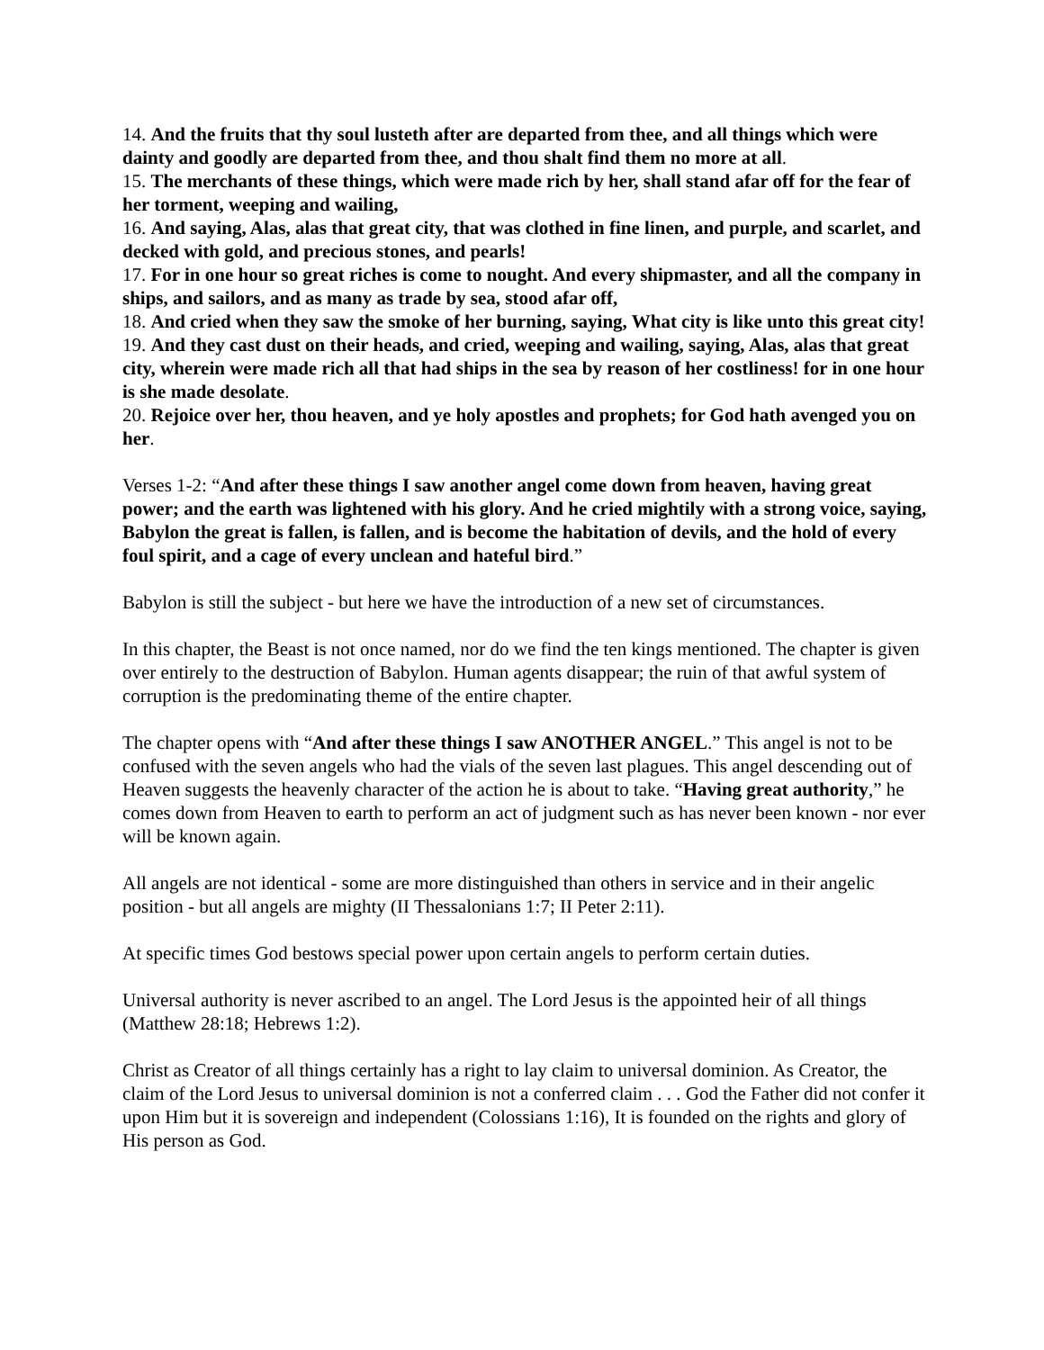14. And the fruits that thy soul lusteth after are departed from thee, and all things which were dainty and goodly are departed from thee, and thou shalt find them no more at all.
15. The merchants of these things, which were made rich by her, shall stand afar off for the fear of her torment, weeping and wailing,
16. And saying, Alas, alas that great city, that was clothed in fine linen, and purple, and scarlet, and decked with gold, and precious stones, and pearls!
17. For in one hour so great riches is come to nought. And every shipmaster, and all the company in ships, and sailors, and as many as trade by sea, stood afar off,
18. And cried when they saw the smoke of her burning, saying, What city is like unto this great city!
19. And they cast dust on their heads, and cried, weeping and wailing, saying, Alas, alas that great city, wherein were made rich all that had ships in the sea by reason of her costliness! for in one hour is she made desolate.
20. Rejoice over her, thou heaven, and ye holy apostles and prophets; for God hath avenged you on her.
Verses 1-2: “And after these things I saw another angel come down from heaven, having great power; and the earth was lightened with his glory. And he cried mightily with a strong voice, saying, Babylon the great is fallen, is fallen, and is become the habitation of devils, and the hold of every foul spirit, and a cage of every unclean and hateful bird.”
Babylon is still the subject - but here we have the introduction of a new set of circumstances.
In this chapter, the Beast is not once named, nor do we find the ten kings mentioned. The chapter is given over entirely to the destruction of Babylon. Human agents disappear; the ruin of that awful system of corruption is the predominating theme of the entire chapter.
The chapter opens with “And after these things I saw ANOTHER ANGEL.” This angel is not to be confused with the seven angels who had the vials of the seven last plagues. This angel descending out of Heaven suggests the heavenly character of the action he is about to take. “Having great authority,” he comes down from Heaven to earth to perform an act of judgment such as has never been known - nor ever will be known again.
All angels are not identical - some are more distinguished than others in service and in their angelic position - but all angels are mighty (II Thessalonians 1:7; II Peter 2:11).
At specific times God bestows special power upon certain angels to perform certain duties.
Universal authority is never ascribed to an angel. The Lord Jesus is the appointed heir of all things (Matthew 28:18; Hebrews 1:2).
Christ as Creator of all things certainly has a right to lay claim to universal dominion. As Creator, the claim of the Lord Jesus to universal dominion is not a conferred claim . . . God the Father did not confer it upon Him but it is sovereign and independent (Colossians 1:16), It is founded on the rights and glory of His person as God.